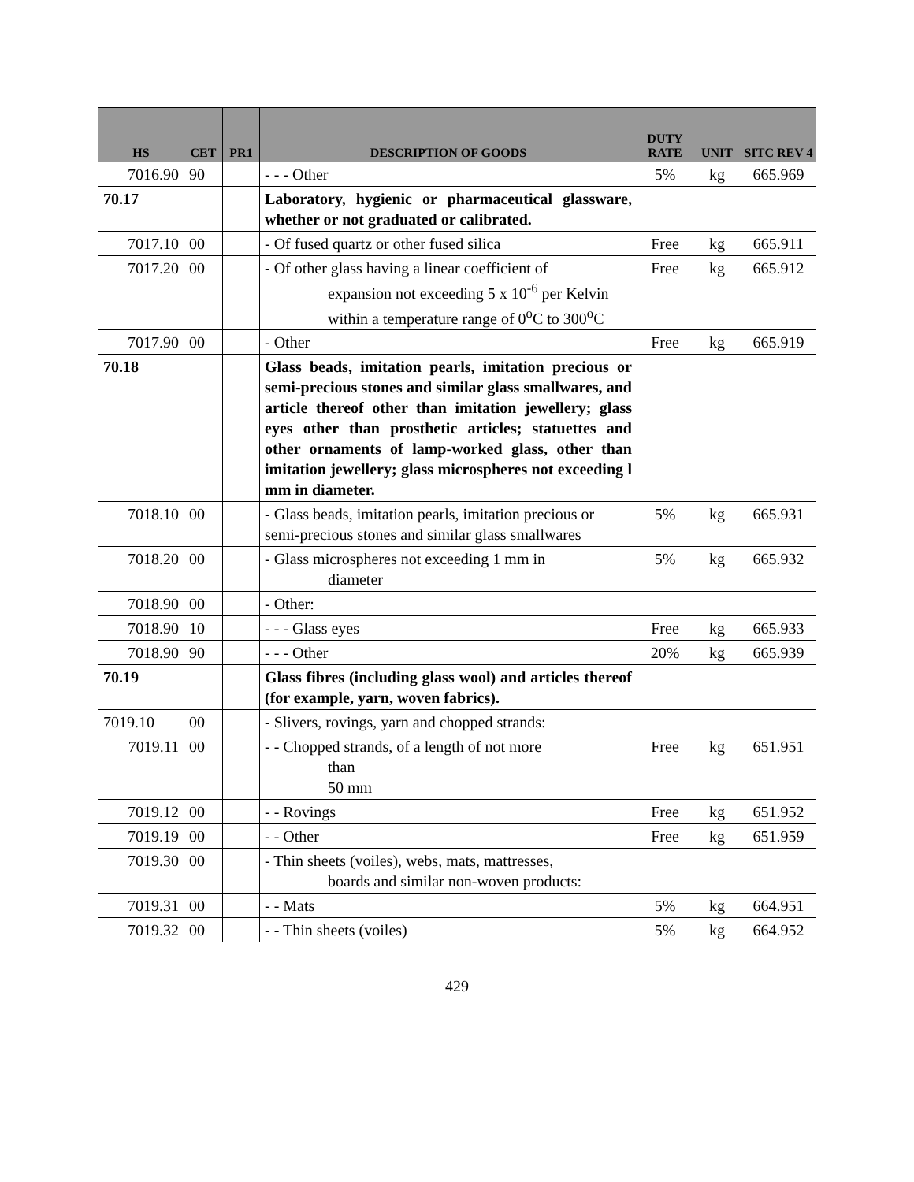| HS | CET | PR1 | DESCRIPTION OF GOODS | DUTY RATE | UNIT | SITC REV 4 |
| --- | --- | --- | --- | --- | --- | --- |
| 7016.90 | 90 | | - - - Other | 5% | kg | 665.969 |
| 70.17 | | | Laboratory, hygienic or pharmaceutical glassware, whether or not graduated or calibrated. | | | |
| 7017.10 | 00 | | - Of fused quartz or other fused silica | Free | kg | 665.911 |
| 7017.20 | 00 | | - Of other glass having a linear coefficient of expansion not exceeding 5 x 10<sup>-6</sup> per Kelvin within a temperature range of 0<sup>o</sup>C to 300<sup>o</sup>C | Free | kg | 665.912 |
| 7017.90 | 00 | | - Other | Free | kg | 665.919 |
| 70.18 | | | Glass beads, imitation pearls, imitation precious or semi-precious stones and similar glass smallwares, and article thereof other than imitation jewellery; glass eyes other than prosthetic articles; statuettes and other ornaments of lamp-worked glass, other than imitation jewellery; glass microspheres not exceeding l mm in diameter. | | | |
| 7018.10 | 00 | | - Glass beads, imitation pearls, imitation precious or semi-precious stones and similar glass smallwares | 5% | kg | 665.931 |
| 7018.20 | 00 | | - Glass microspheres not exceeding 1 mm in diameter | 5% | kg | 665.932 |
| 7018.90 | 00 | | - Other: | | | |
| 7018.90 | 10 | | - - - Glass eyes | Free | kg | 665.933 |
| 7018.90 | 90 | | - - - Other | 20% | kg | 665.939 |
| 70.19 | | | Glass fibres (including glass wool) and articles thereof (for example, yarn, woven fabrics). | | | |
| 7019.10 | 00 | | - Slivers, rovings, yarn and chopped strands: | | | |
| 7019.11 | 00 | | - - Chopped strands, of a length of not more than 50 mm | Free | kg | 651.951 |
| 7019.12 | 00 | | - - Rovings | Free | kg | 651.952 |
| 7019.19 | 00 | | - - Other | Free | kg | 651.959 |
| 7019.30 | 00 | | - Thin sheets (voiles), webs, mats, mattresses, boards and similar non-woven products: | | | |
| 7019.31 | 00 | | - - Mats | 5% | kg | 664.951 |
| 7019.32 | 00 | | - - Thin sheets (voiles) | 5% | kg | 664.952 |
429